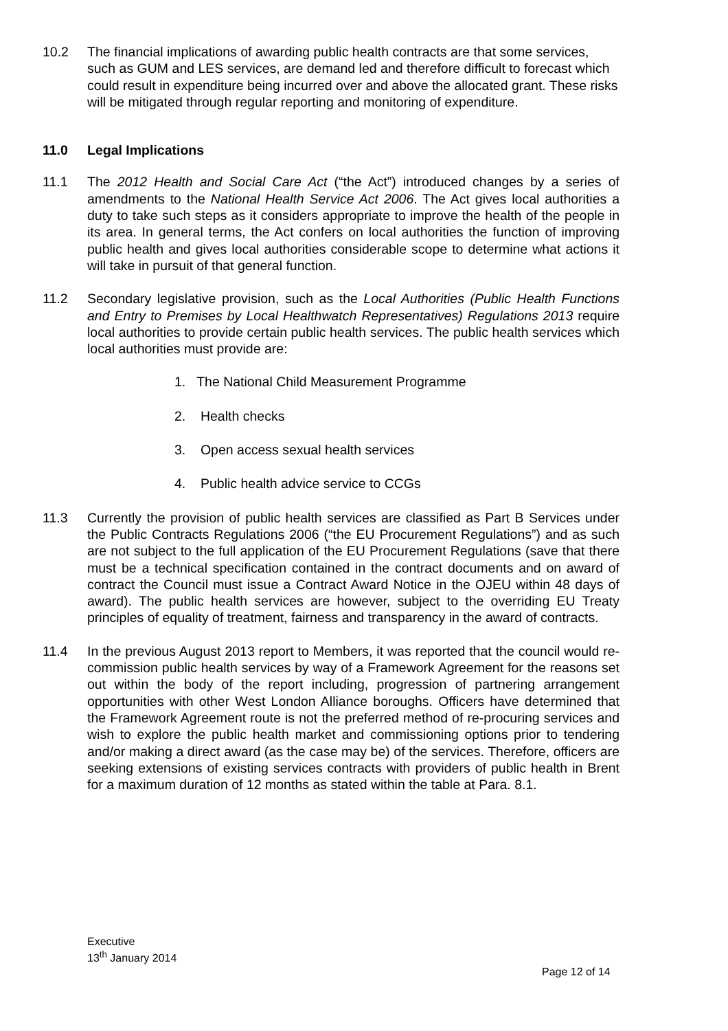10.2 The financial implications of awarding public health contracts are that some services, such as GUM and LES services, are demand led and therefore difficult to forecast which could result in expenditure being incurred over and above the allocated grant. These risks will be mitigated through regular reporting and monitoring of expenditure.
11.0 Legal Implications
11.1 The 2012 Health and Social Care Act (“the Act”) introduced changes by a series of amendments to the National Health Service Act 2006. The Act gives local authorities a duty to take such steps as it considers appropriate to improve the health of the people in its area. In general terms, the Act confers on local authorities the function of improving public health and gives local authorities considerable scope to determine what actions it will take in pursuit of that general function.
11.2 Secondary legislative provision, such as the Local Authorities (Public Health Functions and Entry to Premises by Local Healthwatch Representatives) Regulations 2013 require local authorities to provide certain public health services. The public health services which local authorities must provide are:
1. The National Child Measurement Programme
2. Health checks
3. Open access sexual health services
4. Public health advice service to CCGs
11.3 Currently the provision of public health services are classified as Part B Services under the Public Contracts Regulations 2006 (“the EU Procurement Regulations”) and as such are not subject to the full application of the EU Procurement Regulations (save that there must be a technical specification contained in the contract documents and on award of contract the Council must issue a Contract Award Notice in the OJEU within 48 days of award). The public health services are however, subject to the overriding EU Treaty principles of equality of treatment, fairness and transparency in the award of contracts.
11.4 In the previous August 2013 report to Members, it was reported that the council would re-commission public health services by way of a Framework Agreement for the reasons set out within the body of the report including, progression of partnering arrangement opportunities with other West London Alliance boroughs. Officers have determined that the Framework Agreement route is not the preferred method of re-procuring services and wish to explore the public health market and commissioning options prior to tendering and/or making a direct award (as the case may be) of the services. Therefore, officers are seeking extensions of existing services contracts with providers of public health in Brent for a maximum duration of 12 months as stated within the table at Para. 8.1.
Executive
13<sup>th</sup> January 2014
Page 12 of 14